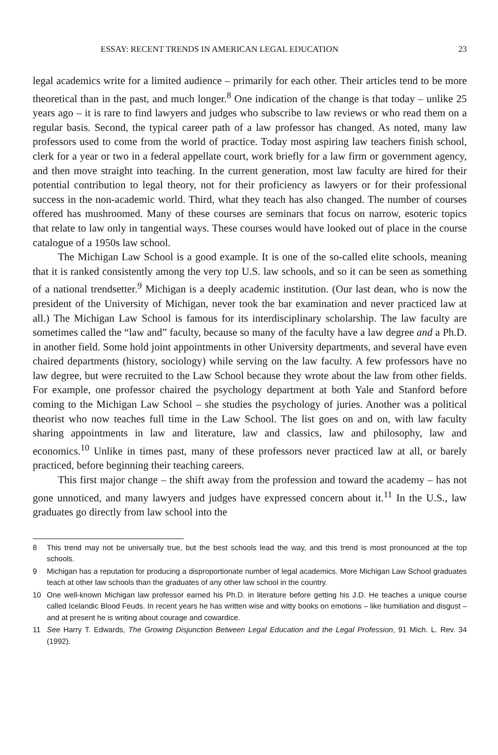ESSAY: RECENT TRENDS IN AMERICAN LEGAL EDUCATION 23
legal academics write for a limited audience – primarily for each other. Their articles tend to be more theoretical than in the past, and much longer.<sup>8</sup> One indication of the change is that today – unlike 25 years ago – it is rare to find lawyers and judges who subscribe to law reviews or who read them on a regular basis. Second, the typical career path of a law professor has changed. As noted, many law professors used to come from the world of practice. Today most aspiring law teachers finish school, clerk for a year or two in a federal appellate court, work briefly for a law firm or government agency, and then move straight into teaching. In the current generation, most law faculty are hired for their potential contribution to legal theory, not for their proficiency as lawyers or for their professional success in the non-academic world. Third, what they teach has also changed. The number of courses offered has mushroomed. Many of these courses are seminars that focus on narrow, esoteric topics that relate to law only in tangential ways. These courses would have looked out of place in the course catalogue of a 1950s law school.
The Michigan Law School is a good example. It is one of the so-called elite schools, meaning that it is ranked consistently among the very top U.S. law schools, and so it can be seen as something of a national trendsetter.<sup>9</sup> Michigan is a deeply academic institution. (Our last dean, who is now the president of the University of Michigan, never took the bar examination and never practiced law at all.) The Michigan Law School is famous for its interdisciplinary scholarship. The law faculty are sometimes called the “law and” faculty, because so many of the faculty have a law degree and a Ph.D. in another field. Some hold joint appointments in other University departments, and several have even chaired departments (history, sociology) while serving on the law faculty. A few professors have no law degree, but were recruited to the Law School because they wrote about the law from other fields. For example, one professor chaired the psychology department at both Yale and Stanford before coming to the Michigan Law School – she studies the psychology of juries. Another was a political theorist who now teaches full time in the Law School. The list goes on and on, with law faculty sharing appointments in law and literature, law and classics, law and philosophy, law and economics.<sup>10</sup> Unlike in times past, many of these professors never practiced law at all, or barely practiced, before beginning their teaching careers.
This first major change – the shift away from the profession and toward the academy – has not gone unnoticed, and many lawyers and judges have expressed concern about it.<sup>11</sup> In the U.S., law graduates go directly from law school into the
8 This trend may not be universally true, but the best schools lead the way, and this trend is most pronounced at the top schools.
9 Michigan has a reputation for producing a disproportionate number of legal academics. More Michigan Law School graduates teach at other law schools than the graduates of any other law school in the country.
10 One well-known Michigan law professor earned his Ph.D. in literature before getting his J.D. He teaches a unique course called Icelandic Blood Feuds. In recent years he has written wise and witty books on emotions – like humiliation and disgust – and at present he is writing about courage and cowardice.
11 See Harry T. Edwards, The Growing Disjunction Between Legal Education and the Legal Profession, 91 Mich. L. Rev. 34 (1992).